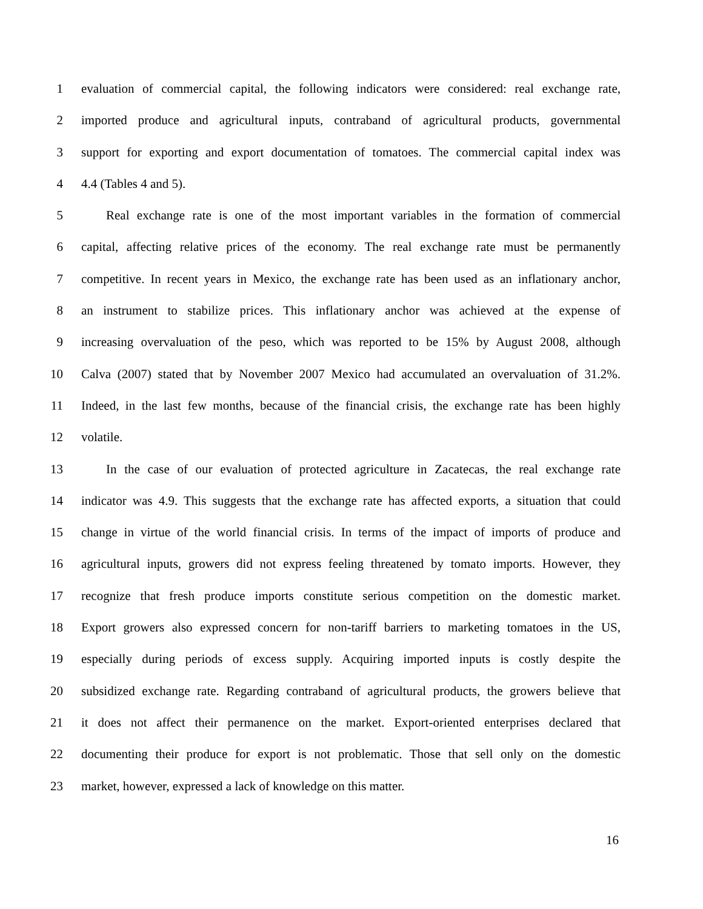1 evaluation of commercial capital, the following indicators were considered: real exchange rate,
2 imported produce and agricultural inputs, contraband of agricultural products, governmental
3 support for exporting and export documentation of tomatoes. The commercial capital index was
4 4.4 (Tables 4 and 5).
5 Real exchange rate is one of the most important variables in the formation of commercial
6 capital, affecting relative prices of the economy. The real exchange rate must be permanently
7 competitive. In recent years in Mexico, the exchange rate has been used as an inflationary anchor,
8 an instrument to stabilize prices. This inflationary anchor was achieved at the expense of
9 increasing overvaluation of the peso, which was reported to be 15% by August 2008, although
10 Calva (2007) stated that by November 2007 Mexico had accumulated an overvaluation of 31.2%.
11 Indeed, in the last few months, because of the financial crisis, the exchange rate has been highly
12 volatile.
13 In the case of our evaluation of protected agriculture in Zacatecas, the real exchange rate
14 indicator was 4.9. This suggests that the exchange rate has affected exports, a situation that could
15 change in virtue of the world financial crisis. In terms of the impact of imports of produce and
16 agricultural inputs, growers did not express feeling threatened by tomato imports. However, they
17 recognize that fresh produce imports constitute serious competition on the domestic market.
18 Export growers also expressed concern for non-tariff barriers to marketing tomatoes in the US,
19 especially during periods of excess supply. Acquiring imported inputs is costly despite the
20 subsidized exchange rate. Regarding contraband of agricultural products, the growers believe that
21 it does not affect their permanence on the market. Export-oriented enterprises declared that
22 documenting their produce for export is not problematic. Those that sell only on the domestic
23 market, however, expressed a lack of knowledge on this matter.
16